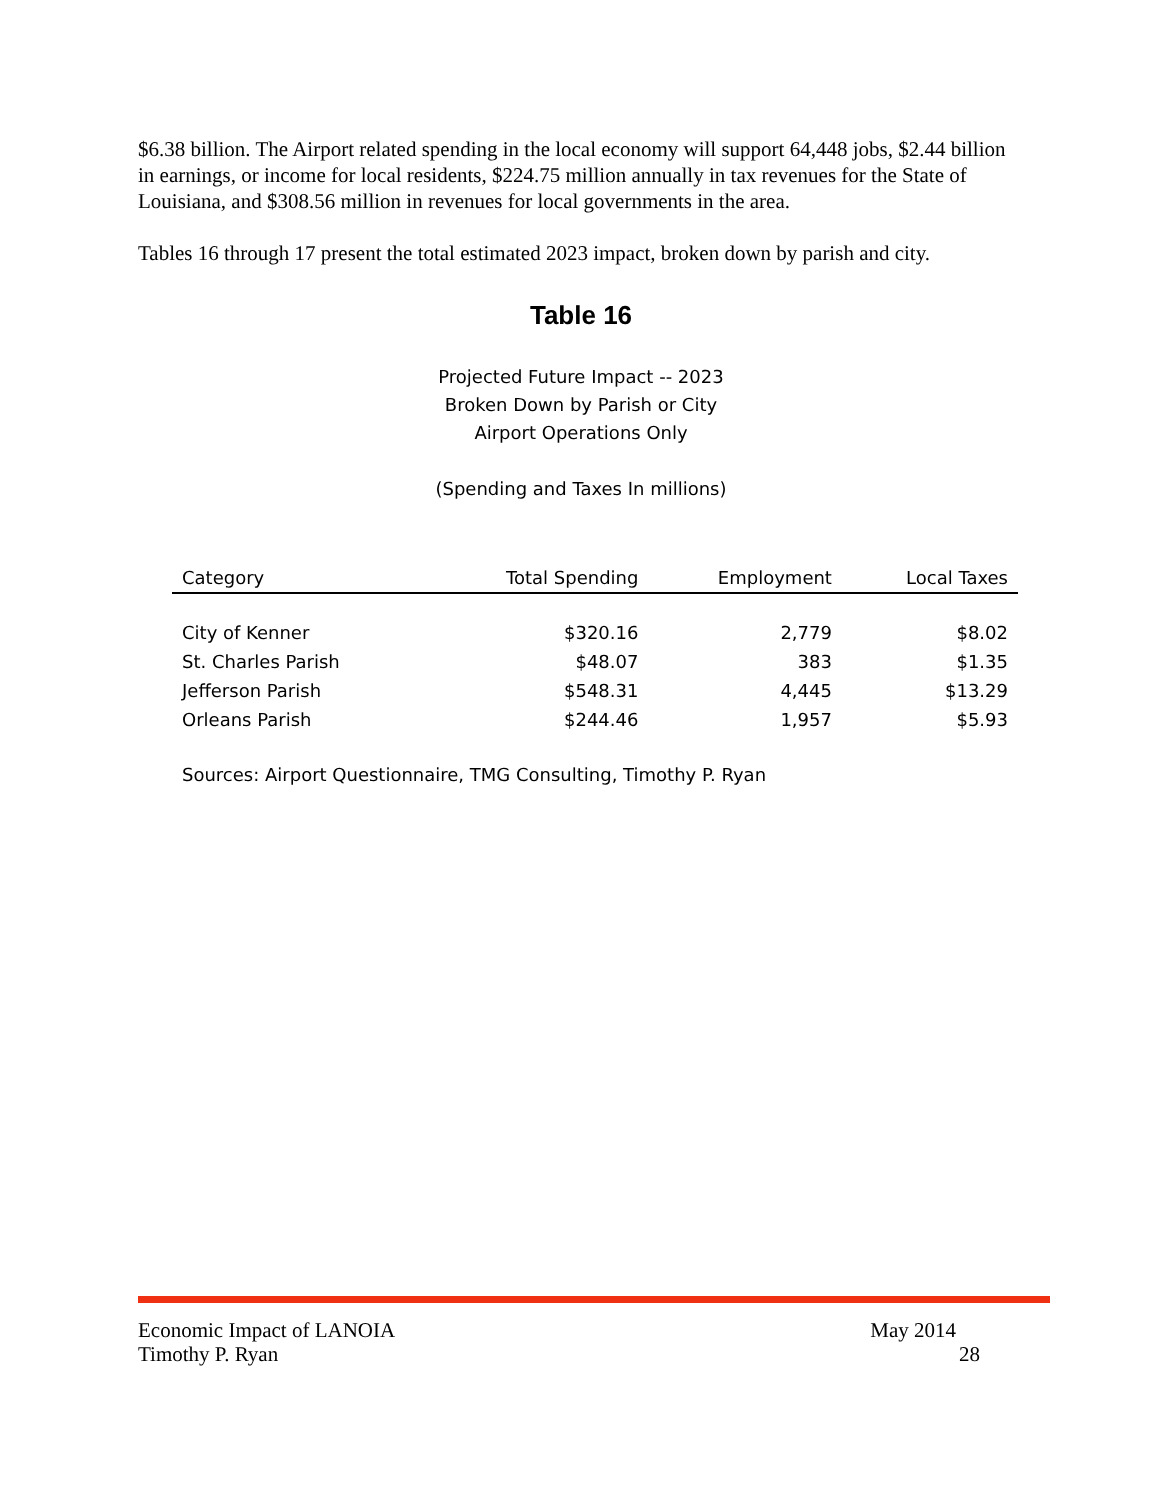$6.38 billion. The Airport related spending in the local economy will support 64,448 jobs, $2.44 billion in earnings, or income for local residents, $224.75 million annually in tax revenues for the State of Louisiana, and $308.56 million in revenues for local governments in the area.
Tables 16 through 17 present the total estimated 2023 impact, broken down by parish and city.
Table 16
Projected Future Impact -- 2023
Broken Down by Parish or City
Airport Operations Only
(Spending and Taxes In millions)
| Category | Total Spending | Employment | Local Taxes |
| --- | --- | --- | --- |
| City of Kenner | $320.16 | 2,779 | $8.02 |
| St. Charles Parish | $48.07 | 383 | $1.35 |
| Jefferson Parish | $548.31 | 4,445 | $13.29 |
| Orleans Parish | $244.46 | 1,957 | $5.93 |
Sources: Airport Questionnaire, TMG Consulting, Timothy P. Ryan
Economic Impact of LANOIA May 2014
Timothy P. Ryan 28